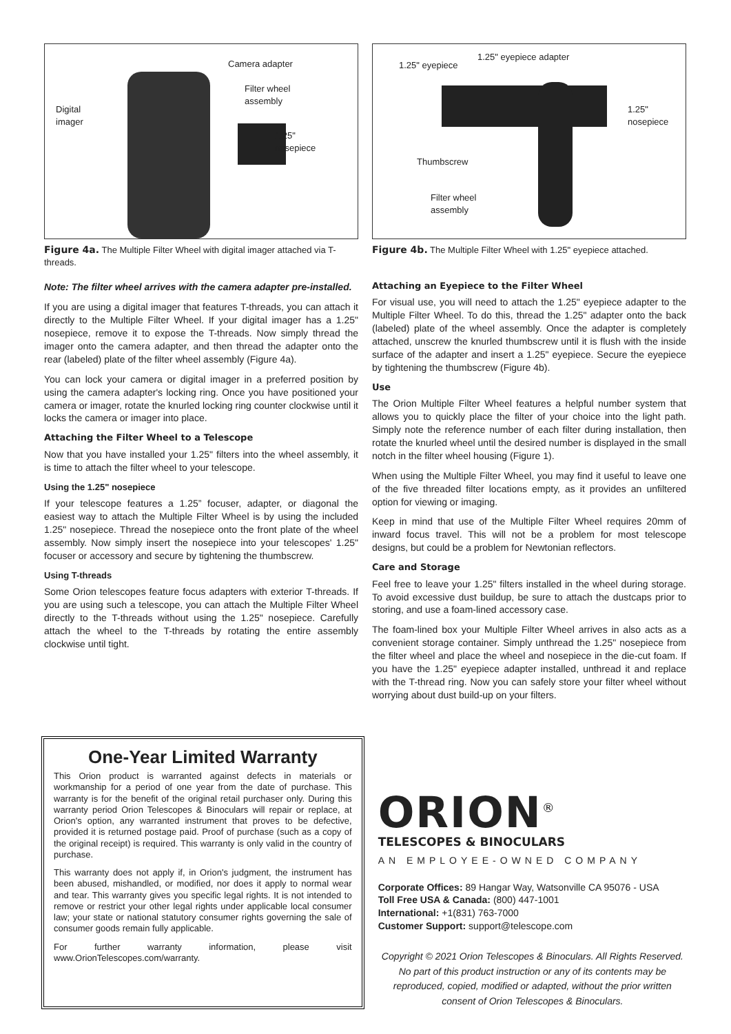Camera adapter
Filter wheel
assembly
Digital
imager
1.25"
nosepiece
Figure 4a. The Multiple Filter Wheel with digital imager attached via T-threads.
Note: The filter wheel arrives with the camera adapter pre-installed.
If you are using a digital imager that features T-threads, you can attach it directly to the Multiple Filter Wheel. If your digital imager has a 1.25" nosepiece, remove it to expose the T-threads. Now simply thread the imager onto the camera adapter, and then thread the adapter onto the rear (labeled) plate of the filter wheel assembly (Figure 4a).
You can lock your camera or digital imager in a preferred position by using the camera adapter's locking ring. Once you have positioned your camera or imager, rotate the knurled locking ring counter clockwise until it locks the camera or imager into place.
Attaching the Filter Wheel to a Telescope
Now that you have installed your 1.25" filters into the wheel assembly, it is time to attach the filter wheel to your telescope.
Using the 1.25" nosepiece
If your telescope features a 1.25” focuser, adapter, or diagonal the easiest way to attach the Multiple Filter Wheel is by using the included 1.25" nosepiece. Thread the nosepiece onto the front plate of the wheel assembly. Now simply insert the nosepiece into your telescopes' 1.25" focuser or accessory and secure by tightening the thumbscrew.
Using T-threads
Some Orion telescopes feature focus adapters with exterior T-threads. If you are using such a telescope, you can attach the Multiple Filter Wheel directly to the T-threads without using the 1.25" nosepiece. Carefully attach the wheel to the T-threads by rotating the entire assembly clockwise until tight.
1.25" eyepiece
1.25" eyepiece adapter
1.25"
nosepiece
Thumbscrew
Filter wheel
assembly
Figure 4b. The Multiple Filter Wheel with 1.25" eyepiece attached.
Attaching an Eyepiece to the Filter Wheel
For visual use, you will need to attach the 1.25" eyepiece adapter to the Multiple Filter Wheel. To do this, thread the 1.25" adapter onto the back (labeled) plate of the wheel assembly. Once the adapter is completely attached, unscrew the knurled thumbscrew until it is flush with the inside surface of the adapter and insert a 1.25" eyepiece. Secure the eyepiece by tightening the thumbscrew (Figure 4b).
Use
The Orion Multiple Filter Wheel features a helpful number system that allows you to quickly place the filter of your choice into the light path. Simply note the reference number of each filter during installation, then rotate the knurled wheel until the desired number is displayed in the small notch in the filter wheel housing (Figure 1).
When using the Multiple Filter Wheel, you may find it useful to leave one of the five threaded filter locations empty, as it provides an unfiltered option for viewing or imaging.
Keep in mind that use of the Multiple Filter Wheel requires 20mm of inward focus travel. This will not be a problem for most telescope designs, but could be a problem for Newtonian reflectors.
Care and Storage
Feel free to leave your 1.25" filters installed in the wheel during storage. To avoid excessive dust buildup, be sure to attach the dustcaps prior to storing, and use a foam-lined accessory case.
The foam-lined box your Multiple Filter Wheel arrives in also acts as a convenient storage container. Simply unthread the 1.25" nosepiece from the filter wheel and place the wheel and nosepiece in the die-cut foam. If you have the 1.25" eyepiece adapter installed, unthread it and replace with the T-thread ring. Now you can safely store your filter wheel without worrying about dust build-up on your filters.
One-Year Limited Warranty
This Orion product is warranted against defects in materials or workmanship for a period of one year from the date of purchase. This warranty is for the benefit of the original retail purchaser only. During this warranty period Orion Telescopes & Binoculars will repair or replace, at Orion's option, any warranted instrument that proves to be defective, provided it is returned postage paid. Proof of purchase (such as a copy of the original receipt) is required. This warranty is only valid in the country of purchase.
This warranty does not apply if, in Orion's judgment, the instrument has been abused, mishandled, or modified, nor does it apply to normal wear and tear. This warranty gives you specific legal rights. It is not intended to remove or restrict your other legal rights under applicable local consumer law; your state or national statutory consumer rights governing the sale of consumer goods remain fully applicable.
For further warranty information, please visit www.OrionTelescopes.com/warranty.
ORION<sup>®</sup>
TELESCOPES & BINOCULARS
AN EMPLOYEE-OWNED COMPANY
Corporate Offices: 89 Hangar Way, Watsonville CA 95076 - USA
Toll Free USA & Canada: (800) 447-1001
International: +1(831) 763-7000
Customer Support: support@telescope.com
Copyright © 2021 Orion Telescopes & Binoculars. All Rights Reserved. No part of this product instruction or any of its contents may be reproduced, copied, modified or adapted, without the prior written consent of Orion Telescopes & Binoculars.